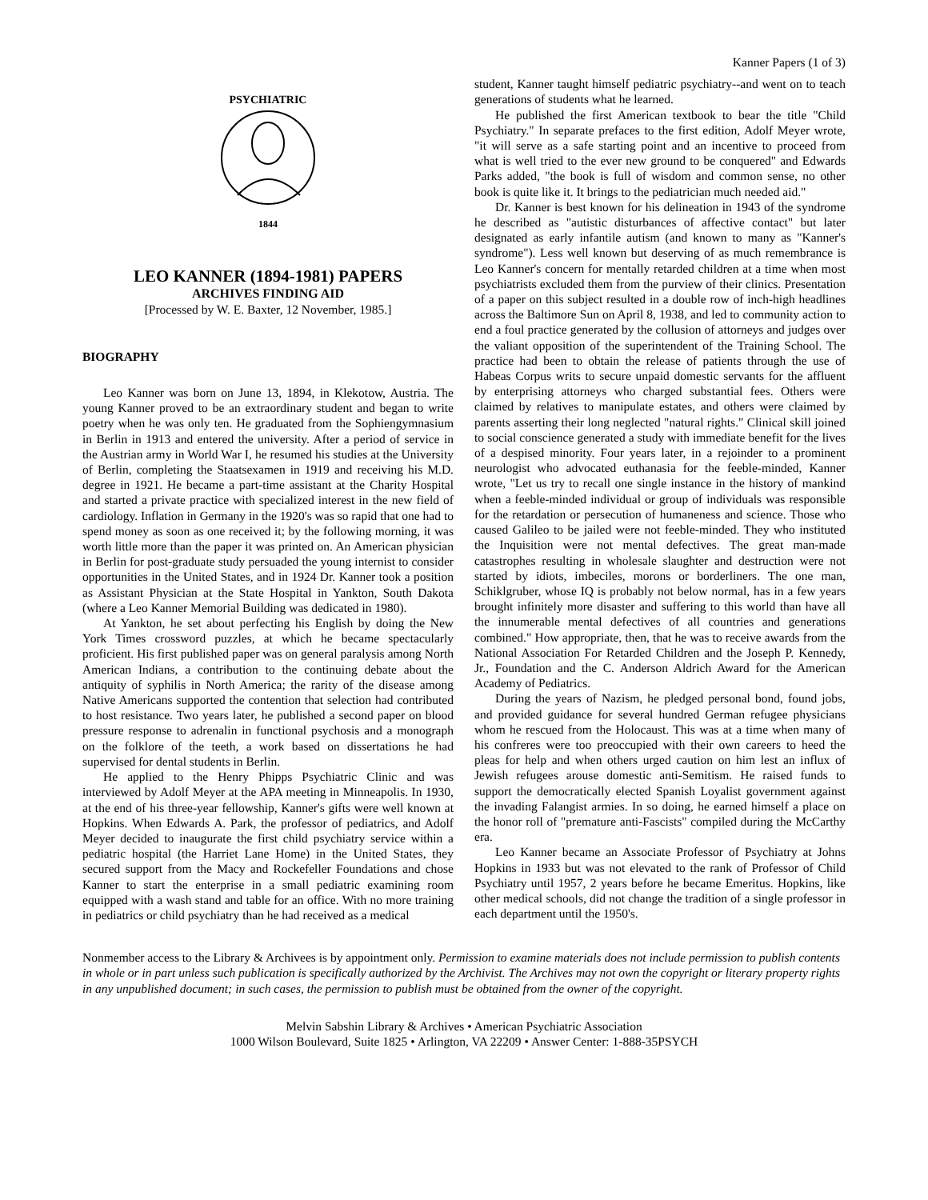Kanner Papers (1 of 3)
PSYCHIATRIC
1844
LEO KANNER (1894-1981) PAPERS
ARCHIVES FINDING AID
[Processed by W. E. Baxter, 12 November, 1985.]
BIOGRAPHY
Leo Kanner was born on June 13, 1894, in Klekotow, Austria. The young Kanner proved to be an extraordinary student and began to write poetry when he was only ten. He graduated from the Sophiengymnasium in Berlin in 1913 and entered the university. After a period of service in the Austrian army in World War I, he resumed his studies at the University of Berlin, completing the Staatsexamen in 1919 and receiving his M.D. degree in 1921. He became a part-time assistant at the Charity Hospital and started a private practice with specialized interest in the new field of cardiology. Inflation in Germany in the 1920's was so rapid that one had to spend money as soon as one received it; by the following morning, it was worth little more than the paper it was printed on. An American physician in Berlin for post-graduate study persuaded the young internist to consider opportunities in the United States, and in 1924 Dr. Kanner took a position as Assistant Physician at the State Hospital in Yankton, South Dakota (where a Leo Kanner Memorial Building was dedicated in 1980).
At Yankton, he set about perfecting his English by doing the New York Times crossword puzzles, at which he became spectacularly proficient. His first published paper was on general paralysis among North American Indians, a contribution to the continuing debate about the antiquity of syphilis in North America; the rarity of the disease among Native Americans supported the contention that selection had contributed to host resistance. Two years later, he published a second paper on blood pressure response to adrenalin in functional psychosis and a monograph on the folklore of the teeth, a work based on dissertations he had supervised for dental students in Berlin.
He applied to the Henry Phipps Psychiatric Clinic and was interviewed by Adolf Meyer at the APA meeting in Minneapolis. In 1930, at the end of his three-year fellowship, Kanner's gifts were well known at Hopkins. When Edwards A. Park, the professor of pediatrics, and Adolf Meyer decided to inaugurate the first child psychiatry service within a pediatric hospital (the Harriet Lane Home) in the United States, they secured support from the Macy and Rockefeller Foundations and chose Kanner to start the enterprise in a small pediatric examining room equipped with a wash stand and table for an office. With no more training in pediatrics or child psychiatry than he had received as a medical
student, Kanner taught himself pediatric psychiatry--and went on to teach generations of students what he learned.
He published the first American textbook to bear the title "Child Psychiatry." In separate prefaces to the first edition, Adolf Meyer wrote, "it will serve as a safe starting point and an incentive to proceed from what is well tried to the ever new ground to be conquered" and Edwards Parks added, "the book is full of wisdom and common sense, no other book is quite like it. It brings to the pediatrician much needed aid."
Dr. Kanner is best known for his delineation in 1943 of the syndrome he described as "autistic disturbances of affective contact" but later designated as early infantile autism (and known to many as "Kanner's syndrome"). Less well known but deserving of as much remembrance is Leo Kanner's concern for mentally retarded children at a time when most psychiatrists excluded them from the purview of their clinics. Presentation of a paper on this subject resulted in a double row of inch-high headlines across the Baltimore Sun on April 8, 1938, and led to community action to end a foul practice generated by the collusion of attorneys and judges over the valiant opposition of the superintendent of the Training School. The practice had been to obtain the release of patients through the use of Habeas Corpus writs to secure unpaid domestic servants for the affluent by enterprising attorneys who charged substantial fees. Others were claimed by relatives to manipulate estates, and others were claimed by parents asserting their long neglected "natural rights." Clinical skill joined to social conscience generated a study with immediate benefit for the lives of a despised minority. Four years later, in a rejoinder to a prominent neurologist who advocated euthanasia for the feeble-minded, Kanner wrote, "Let us try to recall one single instance in the history of mankind when a feeble-minded individual or group of individuals was responsible for the retardation or persecution of humaneness and science. Those who caused Galileo to be jailed were not feeble-minded. They who instituted the Inquisition were not mental defectives. The great man-made catastrophes resulting in wholesale slaughter and destruction were not started by idiots, imbeciles, morons or borderliners. The one man, Schiklgruber, whose IQ is probably not below normal, has in a few years brought infinitely more disaster and suffering to this world than have all the innumerable mental defectives of all countries and generations combined." How appropriate, then, that he was to receive awards from the National Association For Retarded Children and the Joseph P. Kennedy, Jr., Foundation and the C. Anderson Aldrich Award for the American Academy of Pediatrics.
During the years of Nazism, he pledged personal bond, found jobs, and provided guidance for several hundred German refugee physicians whom he rescued from the Holocaust. This was at a time when many of his confreres were too preoccupied with their own careers to heed the pleas for help and when others urged caution on him lest an influx of Jewish refugees arouse domestic anti-Semitism. He raised funds to support the democratically elected Spanish Loyalist government against the invading Falangist armies. In so doing, he earned himself a place on the honor roll of "premature anti-Fascists" compiled during the McCarthy era.
Leo Kanner became an Associate Professor of Psychiatry at Johns Hopkins in 1933 but was not elevated to the rank of Professor of Child Psychiatry until 1957, 2 years before he became Emeritus. Hopkins, like other medical schools, did not change the tradition of a single professor in each department until the 1950's.
Nonmember access to the Library & Archivees is by appointment only. Permission to examine materials does not include permission to publish contents in whole or in part unless such publication is specifically authorized by the Archivist. The Archives may not own the copyright or literary property rights in any unpublished document; in such cases, the permission to publish must be obtained from the owner of the copyright.
Melvin Sabshin Library & Archives • American Psychiatric Association
1000 Wilson Boulevard, Suite 1825 • Arlington, VA 22209 • Answer Center: 1-888-35PSYCH